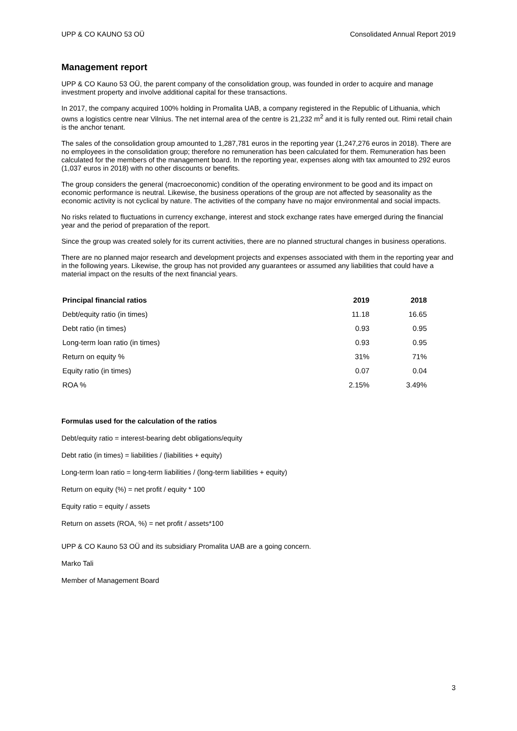UPP & CO KAUNO 53 OÜ Consolidated Annual Report 2019
Management report
UPP & CO Kauno 53 OÜ, the parent company of the consolidation group, was founded in order to acquire and manage investment property and involve additional capital for these transactions.
In 2017, the company acquired 100% holding in Promalita UAB, a company registered in the Republic of Lithuania, which owns a logistics centre near Vilnius. The net internal area of the centre is 21,232 m<sup>2</sup> and it is fully rented out. Rimi retail chain is the anchor tenant.
The sales of the consolidation group amounted to 1,287,781 euros in the reporting year (1,247,276 euros in 2018). There are no employees in the consolidation group; therefore no remuneration has been calculated for them. Remuneration has been calculated for the members of the management board. In the reporting year, expenses along with tax amounted to 292 euros (1,037 euros in 2018) with no other discounts or benefits.
The group considers the general (macroeconomic) condition of the operating environment to be good and its impact on economic performance is neutral. Likewise, the business operations of the group are not affected by seasonality as the economic activity is not cyclical by nature. The activities of the company have no major environmental and social impacts.
No risks related to fluctuations in currency exchange, interest and stock exchange rates have emerged during the financial year and the period of preparation of the report.
Since the group was created solely for its current activities, there are no planned structural changes in business operations.
There are no planned major research and development projects and expenses associated with them in the reporting year and in the following years. Likewise, the group has not provided any guarantees or assumed any liabilities that could have a material impact on the results of the next financial years.
| Principal financial ratios | 2019 | 2018 |
| --- | --- | --- |
| Debt/equity ratio (in times) | 11.18 | 16.65 |
| Debt ratio (in times) | 0.93 | 0.95 |
| Long-term loan ratio (in times) | 0.93 | 0.95 |
| Return on equity % | 31% | 71% |
| Equity ratio (in times) | 0.07 | 0.04 |
| ROA % | 2.15% | 3.49% |
Formulas used for the calculation of the ratios
Debt/equity ratio = interest-bearing debt obligations/equity
Debt ratio (in times) = liabilities / (liabilities + equity)
Long-term loan ratio = long-term liabilities / (long-term liabilities + equity)
Return on equity (%) = net profit / equity * 100
Equity ratio = equity / assets
Return on assets (ROA, %) = net profit / assets*100
UPP & CO Kauno 53 OÜ and its subsidiary Promalita UAB are a going concern.
Marko Tali
Member of Management Board
3